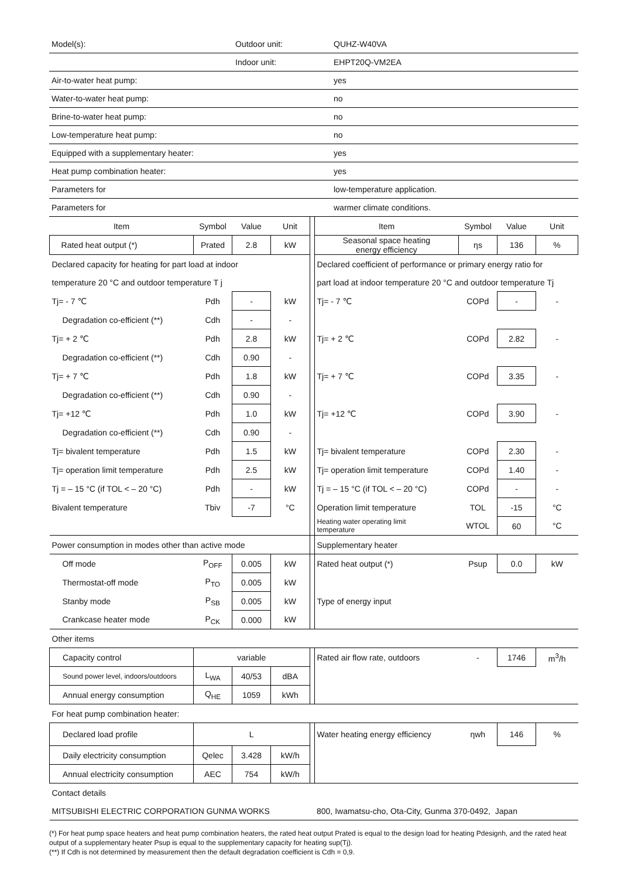| Model(s): | Outdoor unit: | QUHZ-W40VA |
| | Indoor unit: | EHPT20Q-VM2EA |
| Air-to-water heat pump: | | yes |
| Water-to-water heat pump: | | no |
| Brine-to-water heat pump: | | no |
| Low-temperature heat pump: | | no |
| Equipped with a supplementary heater: | | yes |
| Heat pump combination heater: | | yes |
| Parameters for | | low-temperature application. |
| Parameters for | | warmer climate conditions. |
| Item | Symbol | Value | Unit | | Item | Symbol | Value | Unit |
| Rated heat output (*) | Prated | 2.8 | kW | | Seasonal space heating energy efficiency | ηs | 136 | % |
| Declared capacity for heating for part load at indoor | | | | | Declared coefficient of performance or primary energy ratio for | | | |
| temperature 20 °C and outdoor temperature T j | | | | | part load at indoor temperature 20 °C and outdoor temperature Tj | | | |
| Tj= - 7 ℃ | Pdh | - | kW | | Tj= - 7 ℃ | COPd | - | - |
| Degradation co-efficient (**) | Cdh | - | - | | | | | |
| Tj= + 2 ℃ | Pdh | 2.8 | kW | | Tj= + 2 ℃ | COPd | 2.82 | - |
| Degradation co-efficient (**) | Cdh | 0.90 | - | | | | | |
| Tj= + 7 ℃ | Pdh | 1.8 | kW | | Tj= + 7 ℃ | COPd | 3.35 | - |
| Degradation co-efficient (**) | Cdh | 0.90 | - | | | | | |
| Tj= +12 ℃ | Pdh | 1.0 | kW | | Tj= +12 ℃ | COPd | 3.90 | - |
| Degradation co-efficient (**) | Cdh | 0.90 | - | | | | | |
| Tj= bivalent temperature | Pdh | 1.5 | kW | | Tj= bivalent temperature | COPd | 2.30 | - |
| Tj= operation limit temperature | Pdh | 2.5 | kW | | Tj= operation limit temperature | COPd | 1.40 | - |
| Tj = – 15 °C (if TOL < – 20 °C) | Pdh | - | kW | | Tj = – 15 °C (if TOL < – 20 °C) | COPd | - | - |
| Bivalent temperature | Tbiv | -7 | °C | | Operation limit temperature | TOL | -15 | °C |
| | | | | | Heating water operating limit temperature | WTOL | 60 | °C |
| Power consumption in modes other than active mode | | | | | Supplementary heater | | | |
| Off mode | P<sub>OFF</sub> | 0.005 | kW | | Rated heat output (*) | Psup | 0.0 | kW |
| Thermostat-off mode | P<sub>TO</sub> | 0.005 | kW | | | | | |
| Stanby mode | P<sub>SB</sub> | 0.005 | kW | | Type of energy input | | | |
| Crankcase heater mode | P<sub>CK</sub> | 0.000 | kW | | | | | |
| Other items | | | | | | | | |
| Capacity control | variable | | | | Rated air flow rate, outdoors | - | 1746 | m<sup>3</sup>/h |
| Sound power level, indoors/outdoors | L<sub>WA</sub> | 40/53 | dBA | | | | | |
| Annual energy consumption | Q<sub>HE</sub> | 1059 | kWh | | | | | |
| For heat pump combination heater: | | | | | | | | |
| Declared load profile | L | | | | Water heating energy efficiency | ηwh | 146 | % |
| Daily electricity consumption | Qelec | 3.428 | kW/h | | | | | |
| Annual electricity consumption | AEC | 754 | kW/h | | | | | |
| Contact details | | | | | | | | |
| MITSUBISHI ELECTRIC CORPORATION GUNMA WORKS | | | | | 800, Iwamatsu-cho, Ota-City, Gunma 370-0492, Japan | | | |
(*) For heat pump space heaters and heat pump combination heaters, the rated heat output Prated is equal to the design load for heating Pdesignh, and the rated heat output of a supplementary heater Psup is equal to the supplementary capacity for heating sup(Tj).
(**) If Cdh is not determined by measurement then the default degradation coefficient is Cdh = 0,9.